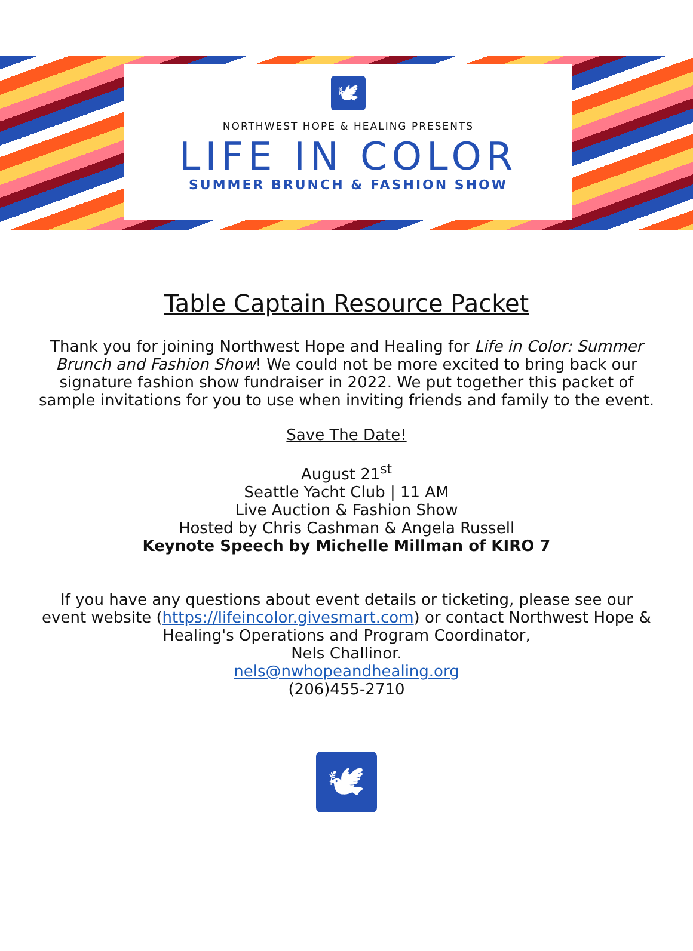🕊
NORTHWEST HOPE & HEALING PRESENTS
LIFE IN COLOR
SUMMER BRUNCH & FASHION SHOW
Table Captain Resource Packet
Thank you for joining Northwest Hope and Healing for Life in Color: Summer Brunch and Fashion Show! We could not be more excited to bring back our signature fashion show fundraiser in 2022. We put together this packet of sample invitations for you to use when inviting friends and family to the event.
Save The Date!
August 21<sup>st</sup>
Seattle Yacht Club | 11 AM
Live Auction & Fashion Show
Hosted by Chris Cashman & Angela Russell
Keynote Speech by Michelle Millman of KIRO 7
If you have any questions about event details or ticketing, please see our event website (https://lifeincolor.givesmart.com) or contact Northwest Hope & Healing's Operations and Program Coordinator,
Nels Challinor.
nels@nwhopeandhealing.org
(206)455-2710
🕊